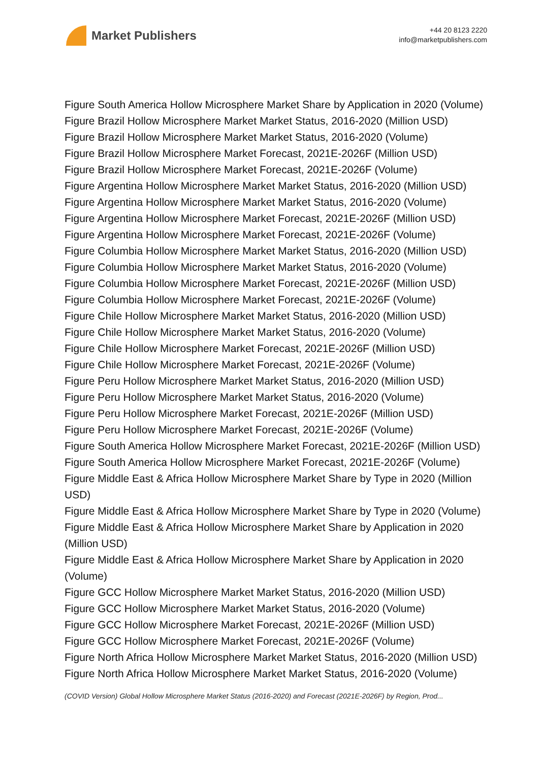Market Publishers
+44 20 8123 2220
info@marketpublishers.com
Figure South America Hollow Microsphere Market Share by Application in 2020 (Volume)
Figure Brazil Hollow Microsphere Market Market Status, 2016-2020 (Million USD)
Figure Brazil Hollow Microsphere Market Market Status, 2016-2020 (Volume)
Figure Brazil Hollow Microsphere Market Forecast, 2021E-2026F (Million USD)
Figure Brazil Hollow Microsphere Market Forecast, 2021E-2026F (Volume)
Figure Argentina Hollow Microsphere Market Market Status, 2016-2020 (Million USD)
Figure Argentina Hollow Microsphere Market Market Status, 2016-2020 (Volume)
Figure Argentina Hollow Microsphere Market Forecast, 2021E-2026F (Million USD)
Figure Argentina Hollow Microsphere Market Forecast, 2021E-2026F (Volume)
Figure Columbia Hollow Microsphere Market Market Status, 2016-2020 (Million USD)
Figure Columbia Hollow Microsphere Market Market Status, 2016-2020 (Volume)
Figure Columbia Hollow Microsphere Market Forecast, 2021E-2026F (Million USD)
Figure Columbia Hollow Microsphere Market Forecast, 2021E-2026F (Volume)
Figure Chile Hollow Microsphere Market Market Status, 2016-2020 (Million USD)
Figure Chile Hollow Microsphere Market Market Status, 2016-2020 (Volume)
Figure Chile Hollow Microsphere Market Forecast, 2021E-2026F (Million USD)
Figure Chile Hollow Microsphere Market Forecast, 2021E-2026F (Volume)
Figure Peru Hollow Microsphere Market Market Status, 2016-2020 (Million USD)
Figure Peru Hollow Microsphere Market Market Status, 2016-2020 (Volume)
Figure Peru Hollow Microsphere Market Forecast, 2021E-2026F (Million USD)
Figure Peru Hollow Microsphere Market Forecast, 2021E-2026F (Volume)
Figure South America Hollow Microsphere Market Forecast, 2021E-2026F (Million USD)
Figure South America Hollow Microsphere Market Forecast, 2021E-2026F (Volume)
Figure Middle East & Africa Hollow Microsphere Market Share by Type in 2020 (Million USD)
Figure Middle East & Africa Hollow Microsphere Market Share by Type in 2020 (Volume)
Figure Middle East & Africa Hollow Microsphere Market Share by Application in 2020 (Million USD)
Figure Middle East & Africa Hollow Microsphere Market Share by Application in 2020 (Volume)
Figure GCC Hollow Microsphere Market Market Status, 2016-2020 (Million USD)
Figure GCC Hollow Microsphere Market Market Status, 2016-2020 (Volume)
Figure GCC Hollow Microsphere Market Forecast, 2021E-2026F (Million USD)
Figure GCC Hollow Microsphere Market Forecast, 2021E-2026F (Volume)
Figure North Africa Hollow Microsphere Market Market Status, 2016-2020 (Million USD)
Figure North Africa Hollow Microsphere Market Market Status, 2016-2020 (Volume)
(COVID Version) Global Hollow Microsphere Market Status (2016-2020) and Forecast (2021E-2026F) by Region, Prod...